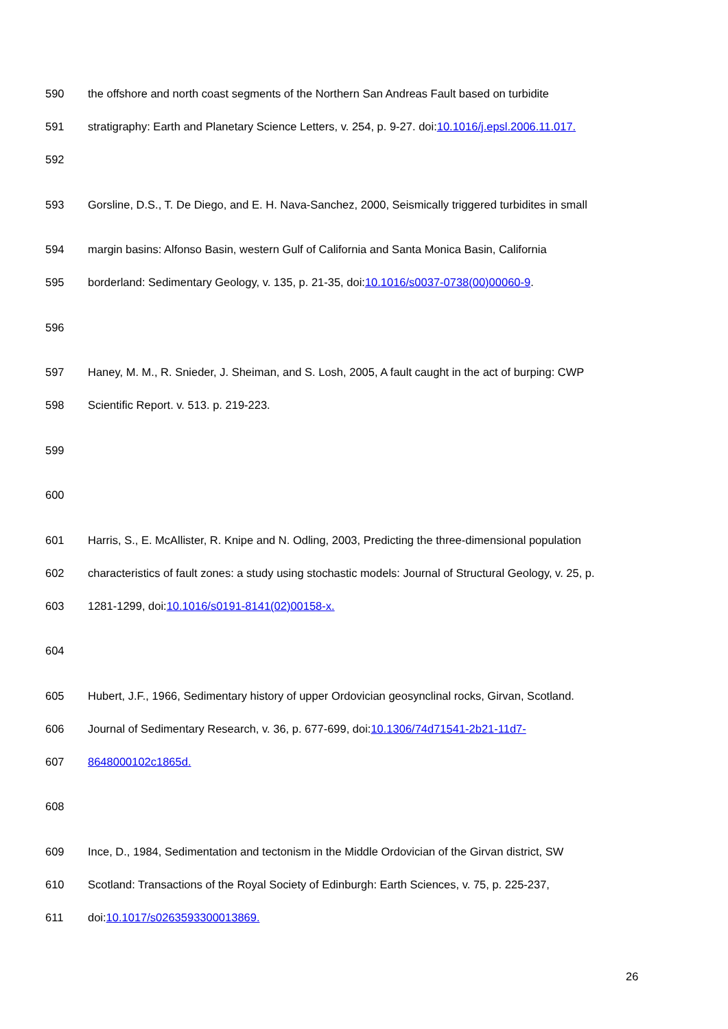590 the offshore and north coast segments of the Northern San Andreas Fault based on turbidite
591 stratigraphy: Earth and Planetary Science Letters, v. 254, p. 9-27. doi:10.1016/j.epsl.2006.11.017.
592
593 Gorsline, D.S., T. De Diego, and E. H. Nava-Sanchez, 2000, Seismically triggered turbidites in small
594 margin basins: Alfonso Basin, western Gulf of California and Santa Monica Basin, California
595 borderland: Sedimentary Geology, v. 135, p. 21-35, doi:10.1016/s0037-0738(00)00060-9.
596
597 Haney, M. M., R. Snieder, J. Sheiman, and S. Losh, 2005, A fault caught in the act of burping: CWP
598 Scientific Report. v. 513. p. 219-223.
599
600
601 Harris, S., E. McAllister, R. Knipe and N. Odling, 2003, Predicting the three-dimensional population
602 characteristics of fault zones: a study using stochastic models: Journal of Structural Geology, v. 25, p.
603 1281-1299, doi:10.1016/s0191-8141(02)00158-x.
604
605 Hubert, J.F., 1966, Sedimentary history of upper Ordovician geosynclinal rocks, Girvan, Scotland.
606 Journal of Sedimentary Research, v. 36, p. 677-699, doi:10.1306/74d71541-2b21-11d7-
607 8648000102c1865d.
608
609 Ince, D., 1984, Sedimentation and tectonism in the Middle Ordovician of the Girvan district, SW
610 Scotland: Transactions of the Royal Society of Edinburgh: Earth Sciences, v. 75, p. 225-237,
611 doi:10.1017/s0263593300013869.
26